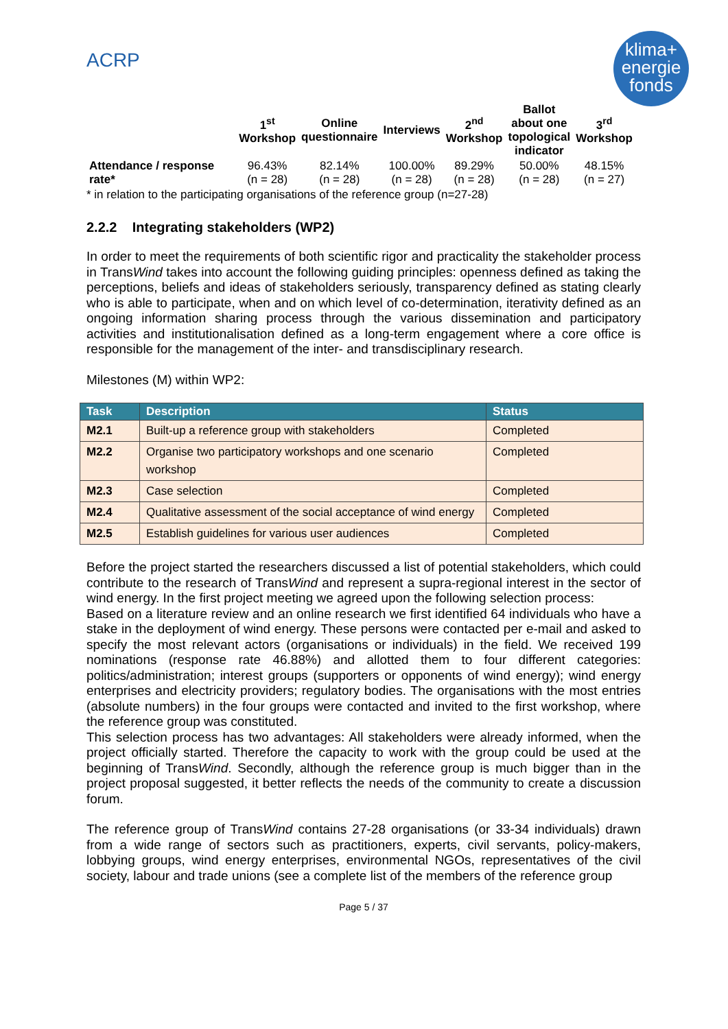ACRP
klima+
energie
fonds
| | 1<sup>st</sup> Workshop | Online questionnaire | Interviews | 2<sup>nd</sup> Workshop | Ballot about one topological indicator | 3<sup>rd</sup> Workshop |
| --- | --- | --- | --- | --- | --- | --- |
| Attendance / response rate* | 96.43% (n = 28) | 82.14% (n = 28) | 100.00% (n = 28) | 89.29% (n = 28) | 50.00% (n = 28) | 48.15% (n = 27) |
* in relation to the participating organisations of the reference group (n=27-28)
2.2.2 Integrating stakeholders (WP2)
In order to meet the requirements of both scientific rigor and practicality the stakeholder process in TransWind takes into account the following guiding principles: openness defined as taking the perceptions, beliefs and ideas of stakeholders seriously, transparency defined as stating clearly who is able to participate, when and on which level of co-determination, iterativity defined as an ongoing information sharing process through the various dissemination and participatory activities and institutionalisation defined as a long-term engagement where a core office is responsible for the management of the inter- and transdisciplinary research.
Milestones (M) within WP2:
| Task | Description | Status |
| --- | --- | --- |
| M2.1 | Built-up a reference group with stakeholders | Completed |
| M2.2 | Organise two participatory workshops and one scenario workshop | Completed |
| M2.3 | Case selection | Completed |
| M2.4 | Qualitative assessment of the social acceptance of wind energy | Completed |
| M2.5 | Establish guidelines for various user audiences | Completed |
Before the project started the researchers discussed a list of potential stakeholders, which could contribute to the research of TransWind and represent a supra-regional interest in the sector of wind energy. In the first project meeting we agreed upon the following selection process:
Based on a literature review and an online research we first identified 64 individuals who have a stake in the deployment of wind energy. These persons were contacted per e-mail and asked to specify the most relevant actors (organisations or individuals) in the field. We received 199 nominations (response rate 46.88%) and allotted them to four different categories: politics/administration; interest groups (supporters or opponents of wind energy); wind energy enterprises and electricity providers; regulatory bodies. The organisations with the most entries (absolute numbers) in the four groups were contacted and invited to the first workshop, where the reference group was constituted.
This selection process has two advantages: All stakeholders were already informed, when the project officially started. Therefore the capacity to work with the group could be used at the beginning of TransWind. Secondly, although the reference group is much bigger than in the project proposal suggested, it better reflects the needs of the community to create a discussion forum.
The reference group of TransWind contains 27-28 organisations (or 33-34 individuals) drawn from a wide range of sectors such as practitioners, experts, civil servants, policy-makers, lobbying groups, wind energy enterprises, environmental NGOs, representatives of the civil society, labour and trade unions (see a complete list of the members of the reference group
Page 5 / 37